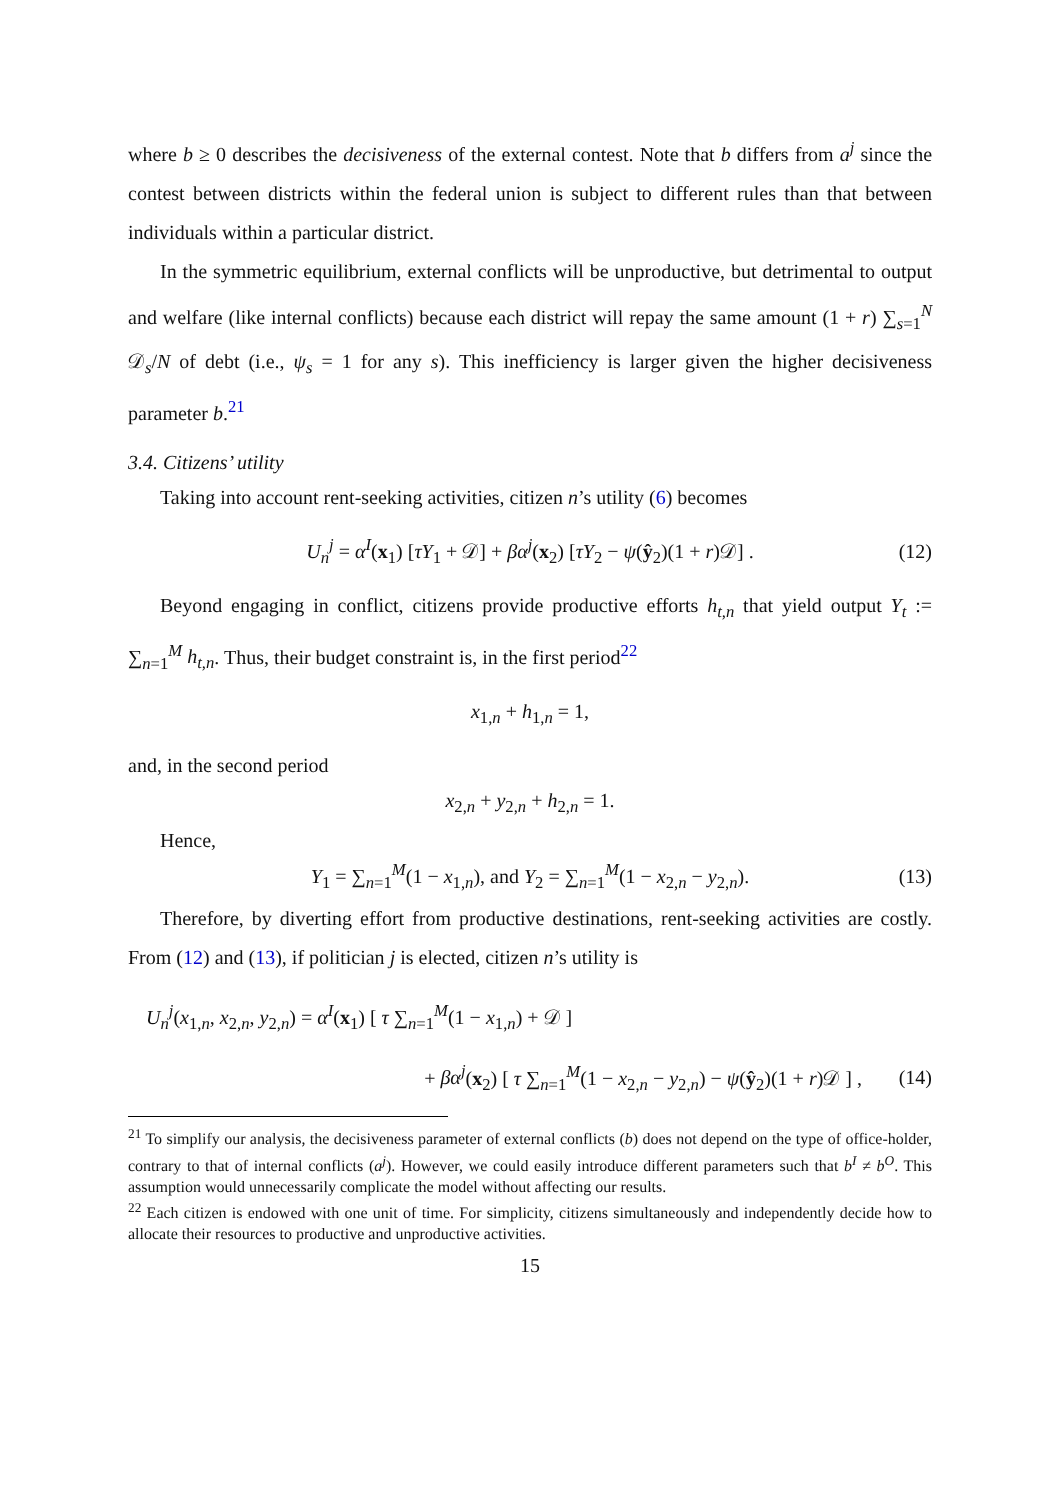where b ≥ 0 describes the decisiveness of the external contest. Note that b differs from a<sup>j</sup> since the contest between districts within the federal union is subject to different rules than that between individuals within a particular district.
In the symmetric equilibrium, external conflicts will be unproductive, but detrimental to output and welfare (like internal conflicts) because each district will repay the same amount (1 + r) ∑<sub>s=1</sub><sup>N</sup> 𝒟<sub>s</sub>/N of debt (i.e., ψ<sub>s</sub> = 1 for any s). This inefficiency is larger given the higher decisiveness parameter b.<sup>21</sup>
3.4. Citizens’ utility
Taking into account rent-seeking activities, citizen n’s utility (6) becomes
U<sub>n</sub><sup>j</sup> = α<sup>I</sup>(x<sub>1</sub>) [τY<sub>1</sub> + 𝒟] + βα<sup>j</sup>(x<sub>2</sub>) [τY<sub>2</sub> − ψ(ŷ<sub>2</sub>)(1 + r)𝒟] . (12)
Beyond engaging in conflict, citizens provide productive efforts h<sub>t,n</sub> that yield output Y<sub>t</sub> := ∑<sub>n=1</sub><sup>M</sup> h<sub>t,n</sub>. Thus, their budget constraint is, in the first period<sup>22</sup>
x<sub>1,n</sub> + h<sub>1,n</sub> = 1,
and, in the second period
x<sub>2,n</sub> + y<sub>2,n</sub> + h<sub>2,n</sub> = 1.
Hence,
Y<sub>1</sub> = ∑<sub>n=1</sub><sup>M</sup>(1 − x<sub>1,n</sub>), and Y<sub>2</sub> = ∑<sub>n=1</sub><sup>M</sup>(1 − x<sub>2,n</sub> − y<sub>2,n</sub>). (13)
Therefore, by diverting effort from productive destinations, rent-seeking activities are costly. From (12) and (13), if politician j is elected, citizen n’s utility is
U<sub>n</sub><sup>j</sup>(x<sub>1,n</sub>, x<sub>2,n</sub>, y<sub>2,n</sub>) = α<sup>I</sup>(x<sub>1</sub>) [ τ ∑<sub>n=1</sub><sup>M</sup>(1 − x<sub>1,n</sub>) + 𝒟 ]
+ βα<sup>j</sup>(x<sub>2</sub>) [ τ ∑<sub>n=1</sub><sup>M</sup>(1 − x<sub>2,n</sub> − y<sub>2,n</sub>) − ψ(ŷ<sub>2</sub>)(1 + r)𝒟 ] , (14)
<sup>21</sup> To simplify our analysis, the decisiveness parameter of external conflicts (b) does not depend on the type of office-holder, contrary to that of internal conflicts (a<sup>j</sup>). However, we could easily introduce different parameters such that b<sup>I</sup> ≠ b<sup>O</sup>. This assumption would unnecessarily complicate the model without affecting our results.
<sup>22</sup> Each citizen is endowed with one unit of time. For simplicity, citizens simultaneously and independently decide how to allocate their resources to productive and unproductive activities.
15